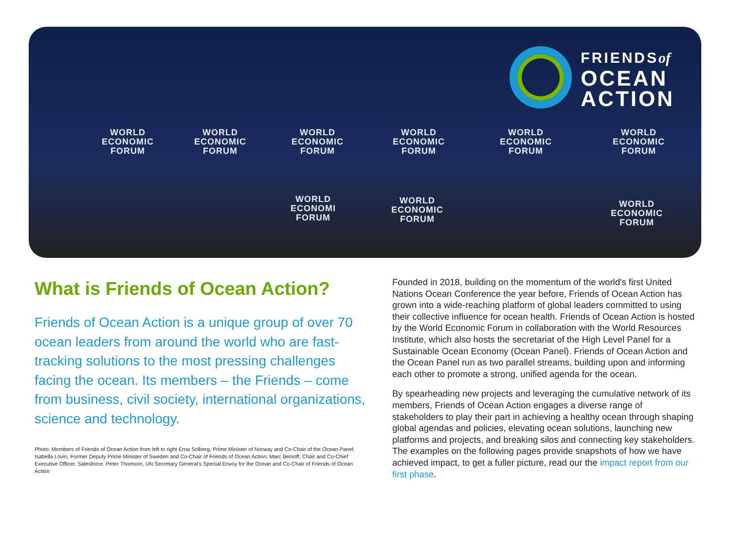FRIENDSof
OCEAN
ACTION
WORLD
ECONOMIC
FORUM
WORLD
ECONOMIC
FORUM
WORLD
ECONOMIC
FORUM
WORLD
ECONOMIC
FORUM
WORLD
ECONOMIC
FORUM
WORLD
ECONOMIC
FORUM
WORLD
ECONOMI
FORUM
WORLD
ECONOMIC
FORUM
WORLD
ECONOMIC
FORUM
What is Friends of Ocean Action?
Friends of Ocean Action is a unique group of over 70 ocean leaders from around the world who are fast-tracking solutions to the most pressing challenges facing the ocean. Its members – the Friends – come from business, civil society, international organizations, science and technology.
Photo: Members of Friends of Ocean Action from left to right Erna Solberg, Prime Minister of Norway and Co-Chair of the Ocean Panel; Isabella Lövin, Former Deputy Prime Minister of Sweden and Co-Chair of Friends of Ocean Action; Marc Benioff, Chair and Co-Chief Executive Officer, Salesforce; Peter Thomson, UN Secretary General's Special Envoy for the Ocean and Co-Chair of Friends of Ocean Action
Founded in 2018, building on the momentum of the world's first United Nations Ocean Conference the year before, Friends of Ocean Action has grown into a wide-reaching platform of global leaders committed to using their collective influence for ocean health. Friends of Ocean Action is hosted by the World Economic Forum in collaboration with the World Resources Institute, which also hosts the secretariat of the High Level Panel for a Sustainable Ocean Economy (Ocean Panel). Friends of Ocean Action and the Ocean Panel run as two parallel streams, building upon and informing each other to promote a strong, unified agenda for the ocean.
By spearheading new projects and leveraging the cumulative network of its members, Friends of Ocean Action engages a diverse range of stakeholders to play their part in achieving a healthy ocean through shaping global agendas and policies, elevating ocean solutions, launching new platforms and projects, and breaking silos and connecting key stakeholders. The examples on the following pages provide snapshots of how we have achieved impact, to get a fuller picture, read our the impact report from our first phase.